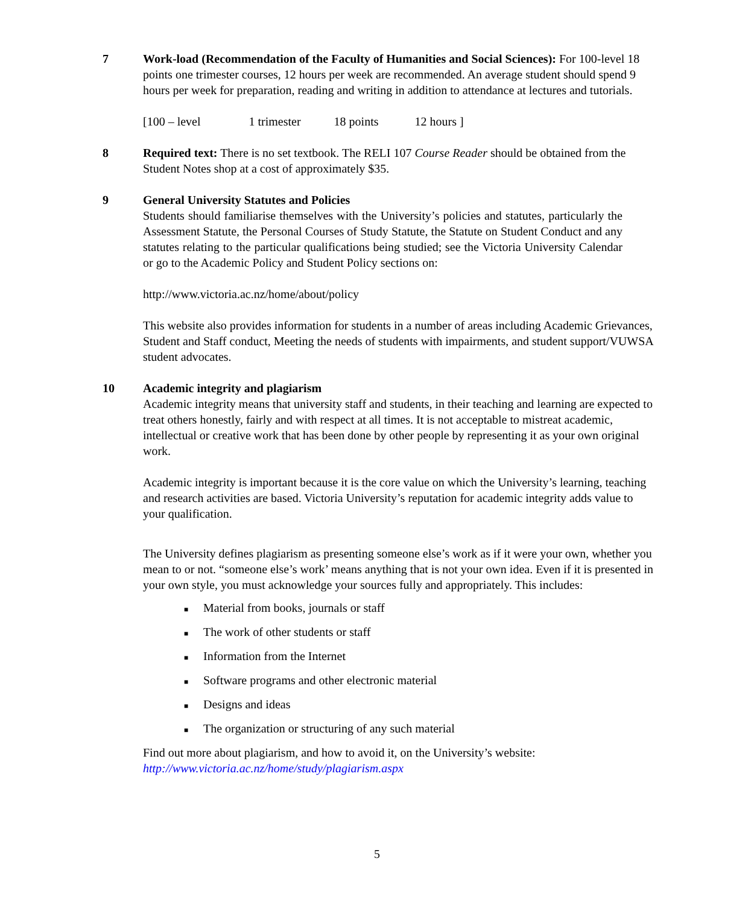7
Work-load (Recommendation of the Faculty of Humanities and Social Sciences): For 100-level 18 points one trimester courses, 12 hours per week are recommended. An average student should spend 9 hours per week for preparation, reading and writing in addition to attendance at lectures and tutorials.
[100 – level 1 trimester 18 points 12 hours ]
8
Required text: There is no set textbook. The RELI 107 Course Reader should be obtained from the Student Notes shop at a cost of approximately $35.
9
General University Statutes and Policies
Students should familiarise themselves with the University’s policies and statutes, particularly the Assessment Statute, the Personal Courses of Study Statute, the Statute on Student Conduct and any statutes relating to the particular qualifications being studied; see the Victoria University Calendar or go to the Academic Policy and Student Policy sections on:
http://www.victoria.ac.nz/home/about/policy
This website also provides information for students in a number of areas including Academic Grievances, Student and Staff conduct, Meeting the needs of students with impairments, and student support/VUWSA student advocates.
10
Academic integrity and plagiarism
Academic integrity means that university staff and students, in their teaching and learning are expected to treat others honestly, fairly and with respect at all times. It is not acceptable to mistreat academic, intellectual or creative work that has been done by other people by representing it as your own original work.
Academic integrity is important because it is the core value on which the University’s learning, teaching and research activities are based. Victoria University’s reputation for academic integrity adds value to your qualification.
The University defines plagiarism as presenting someone else’s work as if it were your own, whether you mean to or not. “someone else’s work’ means anything that is not your own idea. Even if it is presented in your own style, you must acknowledge your sources fully and appropriately. This includes:
■ Material from books, journals or staff
■ The work of other students or staff
■ Information from the Internet
■ Software programs and other electronic material
■ Designs and ideas
■ The organization or structuring of any such material
Find out more about plagiarism, and how to avoid it, on the University’s website: http://www.victoria.ac.nz/home/study/plagiarism.aspx
5